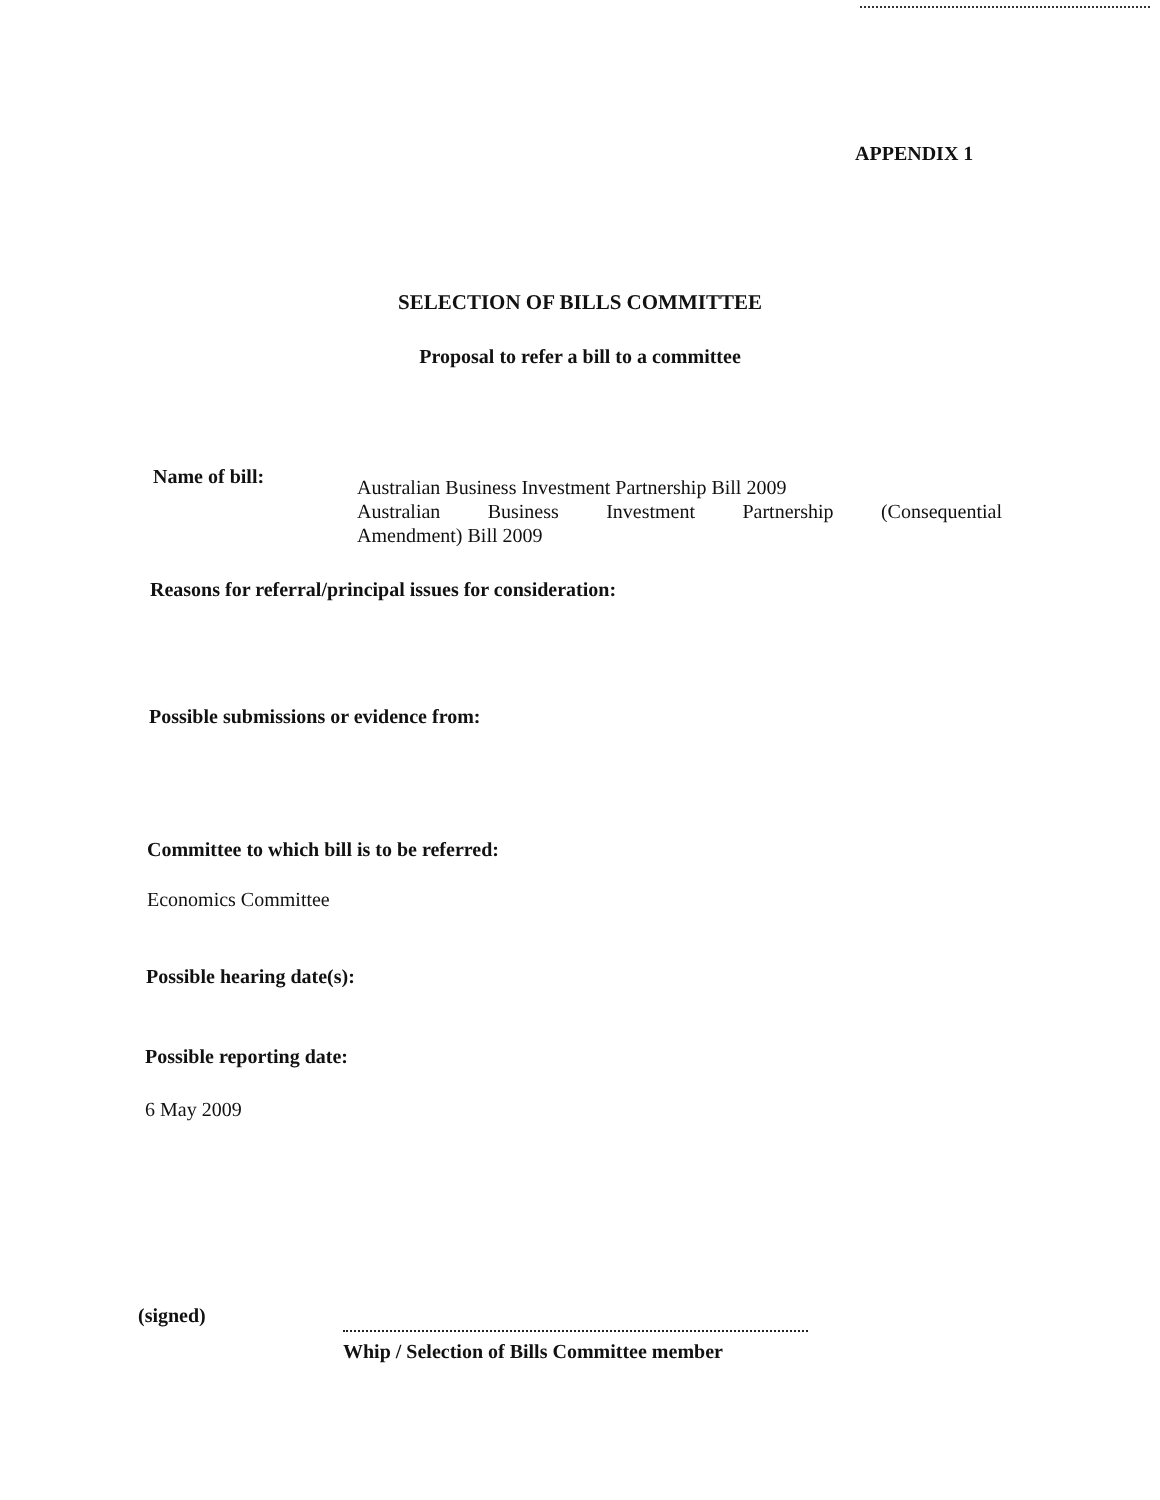APPENDIX 1
SELECTION OF BILLS COMMITTEE
Proposal to refer a bill to a committee
Name of bill:
Australian Business Investment Partnership Bill 2009
Australian Business Investment Partnership (Consequential
Amendment) Bill 2009
Reasons for referral/principal issues for consideration:
Possible submissions or evidence from:
Committee to which bill is to be referred:
Economics Committee
Possible hearing date(s):
Possible reporting date:
6 May 2009
(signed)
Whip / Selection of Bills Committee member